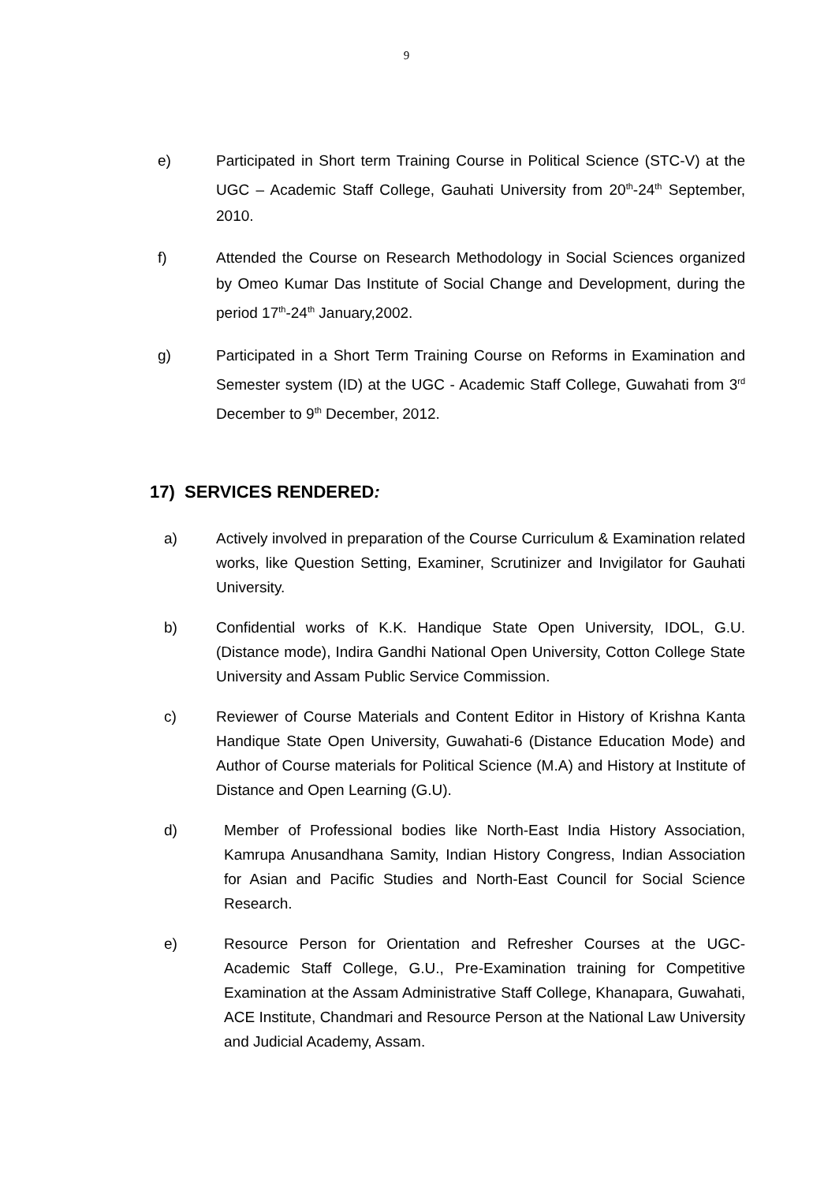9
e) Participated in Short term Training Course in Political Science (STC-V) at the UGC – Academic Staff College, Gauhati University from 20<sup>th</sup>-24<sup>th</sup> September, 2010.
f) Attended the Course on Research Methodology in Social Sciences organized by Omeo Kumar Das Institute of Social Change and Development, during the period 17<sup>th</sup>-24<sup>th</sup> January,2002.
g) Participated in a Short Term Training Course on Reforms in Examination and Semester system (ID) at the UGC - Academic Staff College, Guwahati from 3<sup>rd</sup> December to 9<sup>th</sup> December, 2012.
17) SERVICES RENDERED:
a) Actively involved in preparation of the Course Curriculum & Examination related works, like Question Setting, Examiner, Scrutinizer and Invigilator for Gauhati University.
b) Confidential works of K.K. Handique State Open University, IDOL, G.U. (Distance mode), Indira Gandhi National Open University, Cotton College State University and Assam Public Service Commission.
c) Reviewer of Course Materials and Content Editor in History of Krishna Kanta Handique State Open University, Guwahati-6 (Distance Education Mode) and Author of Course materials for Political Science (M.A) and History at Institute of Distance and Open Learning (G.U).
d) Member of Professional bodies like North-East India History Association, Kamrupa Anusandhana Samity, Indian History Congress, Indian Association for Asian and Pacific Studies and North-East Council for Social Science Research.
e) Resource Person for Orientation and Refresher Courses at the UGC-Academic Staff College, G.U., Pre-Examination training for Competitive Examination at the Assam Administrative Staff College, Khanapara, Guwahati, ACE Institute, Chandmari and Resource Person at the National Law University and Judicial Academy, Assam.